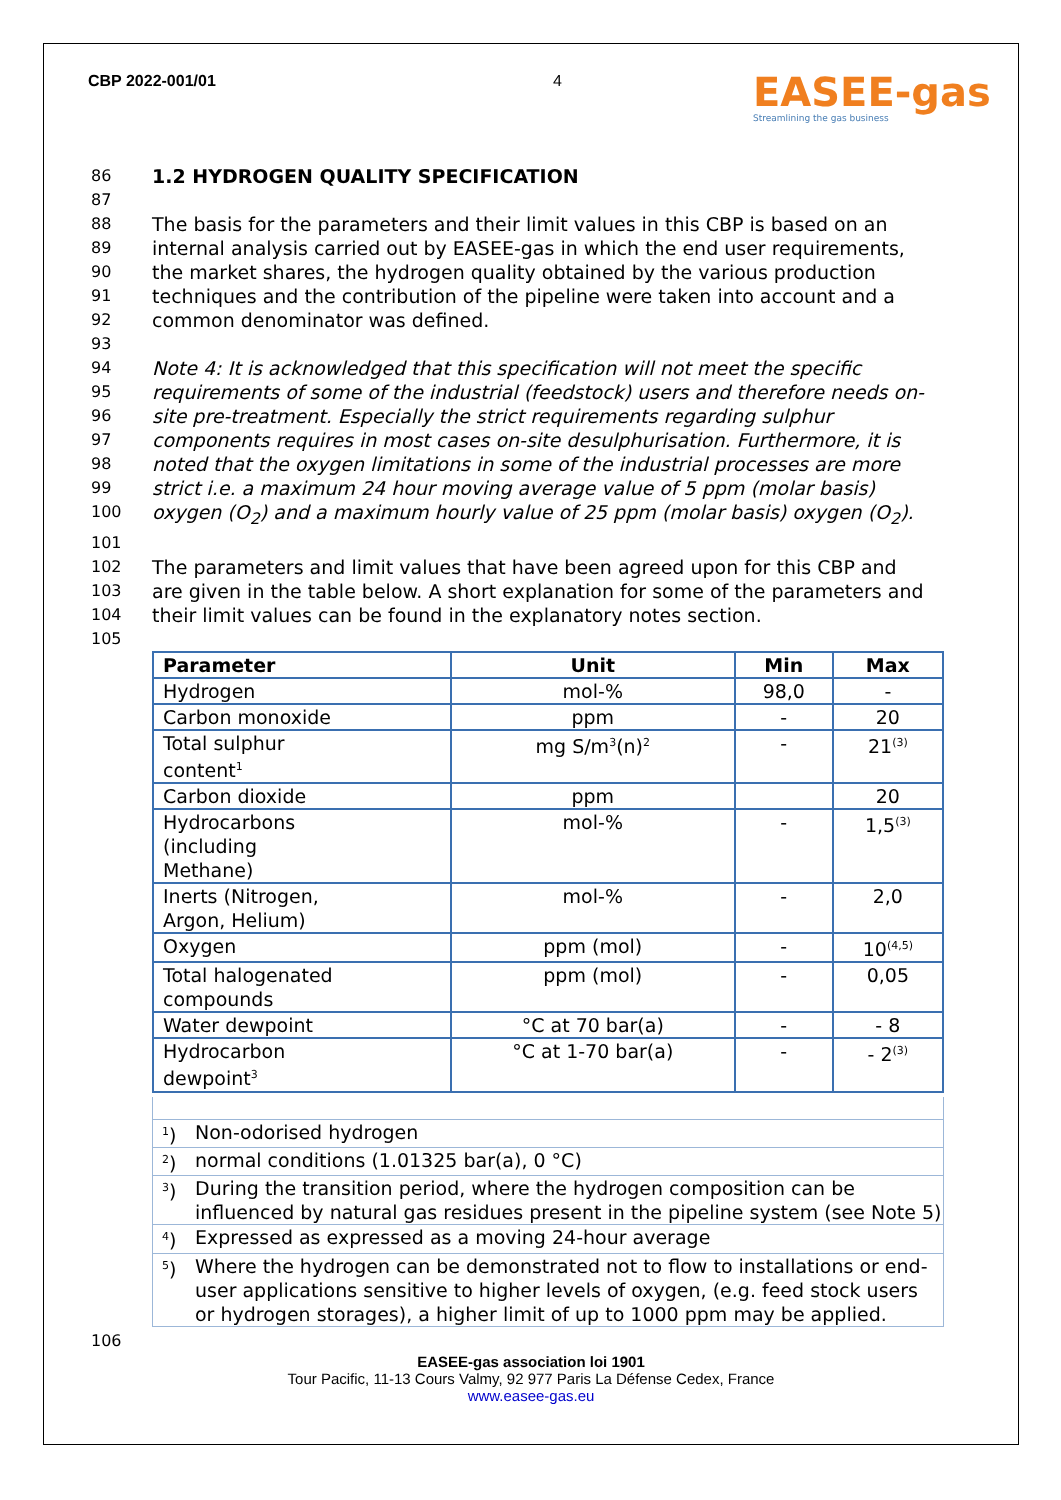CBP 2022-001/01 4
EASEE-gas
Streamlining the gas business
86 1.2 HYDROGEN QUALITY SPECIFICATION
87
88 The basis for the parameters and their limit values in this CBP is based on an
89 internal analysis carried out by EASEE-gas in which the end user requirements,
90 the market shares, the hydrogen quality obtained by the various production
91 techniques and the contribution of the pipeline were taken into account and a
92 common denominator was defined.
93
94 Note 4: It is acknowledged that this specification will not meet the specific
95 requirements of some of the industrial (feedstock) users and therefore needs on-
96 site pre-treatment. Especially the strict requirements regarding sulphur
97 components requires in most cases on-site desulphurisation. Furthermore, it is
98 noted that the oxygen limitations in some of the industrial processes are more
99 strict i.e. a maximum 24 hour moving average value of 5 ppm (molar basis)
100 oxygen (O<sub>2</sub>) and a maximum hourly value of 25 ppm (molar basis) oxygen (O<sub>2</sub>).
101
102 The parameters and limit values that have been agreed upon for this CBP and
103 are given in the table below. A short explanation for some of the parameters and
104 their limit values can be found in the explanatory notes section.
105
| Parameter | Unit | Min | Max |
| --- | --- | --- | --- |
| Hydrogen | mol-% | 98,0 | - |
| Carbon monoxide | ppm | - | 20 |
| Total sulphur content<sup>1</sup> | mg S/m<sup>3</sup>(n)<sup>2</sup> | - | 21<sup>(3)</sup> |
| Carbon dioxide | ppm | | 20 |
| Hydrocarbons (including Methane) | mol-% | - | 1,5<sup>(3)</sup> |
| Inerts (Nitrogen, Argon, Helium) | mol-% | - | 2,0 |
| Oxygen | ppm (mol) | - | 10<sup>(4,5)</sup> |
| Total halogenated compounds | ppm (mol) | - | 0,05 |
| Water dewpoint | °C at 70 bar(a) | - | - 8 |
| Hydrocarbon dewpoint<sup>3</sup> | °C at 1-70 bar(a) | - | - 2<sup>(3)</sup> |
<sup>1</sup>) Non-odorised hydrogen
<sup>2</sup>) normal conditions (1.01325 bar(a), 0 °C)
<sup>3</sup>) During the transition period, where the hydrogen composition can be influenced by natural gas residues present in the pipeline system (see Note 5)
<sup>4</sup>) Expressed as expressed as a moving 24-hour average
<sup>5</sup>) Where the hydrogen can be demonstrated not to flow to installations or end-user applications sensitive to higher levels of oxygen, (e.g. feed stock users or hydrogen storages), a higher limit of up to 1000 ppm may be applied.
106
EASEE-gas association loi 1901
Tour Pacific, 11-13 Cours Valmy, 92 977 Paris La Défense Cedex, France
www.easee-gas.eu